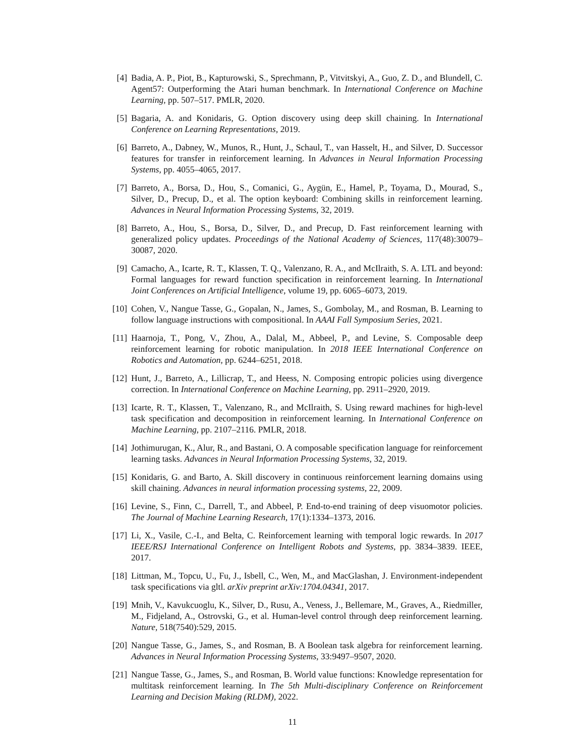[4] Badia, A. P., Piot, B., Kapturowski, S., Sprechmann, P., Vitvitskyi, A., Guo, Z. D., and Blundell, C. Agent57: Outperforming the Atari human benchmark. In International Conference on Machine Learning, pp. 507–517. PMLR, 2020.
[5] Bagaria, A. and Konidaris, G. Option discovery using deep skill chaining. In International Conference on Learning Representations, 2019.
[6] Barreto, A., Dabney, W., Munos, R., Hunt, J., Schaul, T., van Hasselt, H., and Silver, D. Successor features for transfer in reinforcement learning. In Advances in Neural Information Processing Systems, pp. 4055–4065, 2017.
[7] Barreto, A., Borsa, D., Hou, S., Comanici, G., Aygün, E., Hamel, P., Toyama, D., Mourad, S., Silver, D., Precup, D., et al. The option keyboard: Combining skills in reinforcement learning. Advances in Neural Information Processing Systems, 32, 2019.
[8] Barreto, A., Hou, S., Borsa, D., Silver, D., and Precup, D. Fast reinforcement learning with generalized policy updates. Proceedings of the National Academy of Sciences, 117(48):30079–30087, 2020.
[9] Camacho, A., Icarte, R. T., Klassen, T. Q., Valenzano, R. A., and McIlraith, S. A. LTL and beyond: Formal languages for reward function specification in reinforcement learning. In International Joint Conferences on Artificial Intelligence, volume 19, pp. 6065–6073, 2019.
[10] Cohen, V., Nangue Tasse, G., Gopalan, N., James, S., Gombolay, M., and Rosman, B. Learning to follow language instructions with compositional. In AAAI Fall Symposium Series, 2021.
[11] Haarnoja, T., Pong, V., Zhou, A., Dalal, M., Abbeel, P., and Levine, S. Composable deep reinforcement learning for robotic manipulation. In 2018 IEEE International Conference on Robotics and Automation, pp. 6244–6251, 2018.
[12] Hunt, J., Barreto, A., Lillicrap, T., and Heess, N. Composing entropic policies using divergence correction. In International Conference on Machine Learning, pp. 2911–2920, 2019.
[13] Icarte, R. T., Klassen, T., Valenzano, R., and McIlraith, S. Using reward machines for high-level task specification and decomposition in reinforcement learning. In International Conference on Machine Learning, pp. 2107–2116. PMLR, 2018.
[14] Jothimurugan, K., Alur, R., and Bastani, O. A composable specification language for reinforcement learning tasks. Advances in Neural Information Processing Systems, 32, 2019.
[15] Konidaris, G. and Barto, A. Skill discovery in continuous reinforcement learning domains using skill chaining. Advances in neural information processing systems, 22, 2009.
[16] Levine, S., Finn, C., Darrell, T., and Abbeel, P. End-to-end training of deep visuomotor policies. The Journal of Machine Learning Research, 17(1):1334–1373, 2016.
[17] Li, X., Vasile, C.-I., and Belta, C. Reinforcement learning with temporal logic rewards. In 2017 IEEE/RSJ International Conference on Intelligent Robots and Systems, pp. 3834–3839. IEEE, 2017.
[18] Littman, M., Topcu, U., Fu, J., Isbell, C., Wen, M., and MacGlashan, J. Environment-independent task specifications via gltl. arXiv preprint arXiv:1704.04341, 2017.
[19] Mnih, V., Kavukcuoglu, K., Silver, D., Rusu, A., Veness, J., Bellemare, M., Graves, A., Riedmiller, M., Fidjeland, A., Ostrovski, G., et al. Human-level control through deep reinforcement learning. Nature, 518(7540):529, 2015.
[20] Nangue Tasse, G., James, S., and Rosman, B. A Boolean task algebra for reinforcement learning. Advances in Neural Information Processing Systems, 33:9497–9507, 2020.
[21] Nangue Tasse, G., James, S., and Rosman, B. World value functions: Knowledge representation for multitask reinforcement learning. In The 5th Multi-disciplinary Conference on Reinforcement Learning and Decision Making (RLDM), 2022.
11